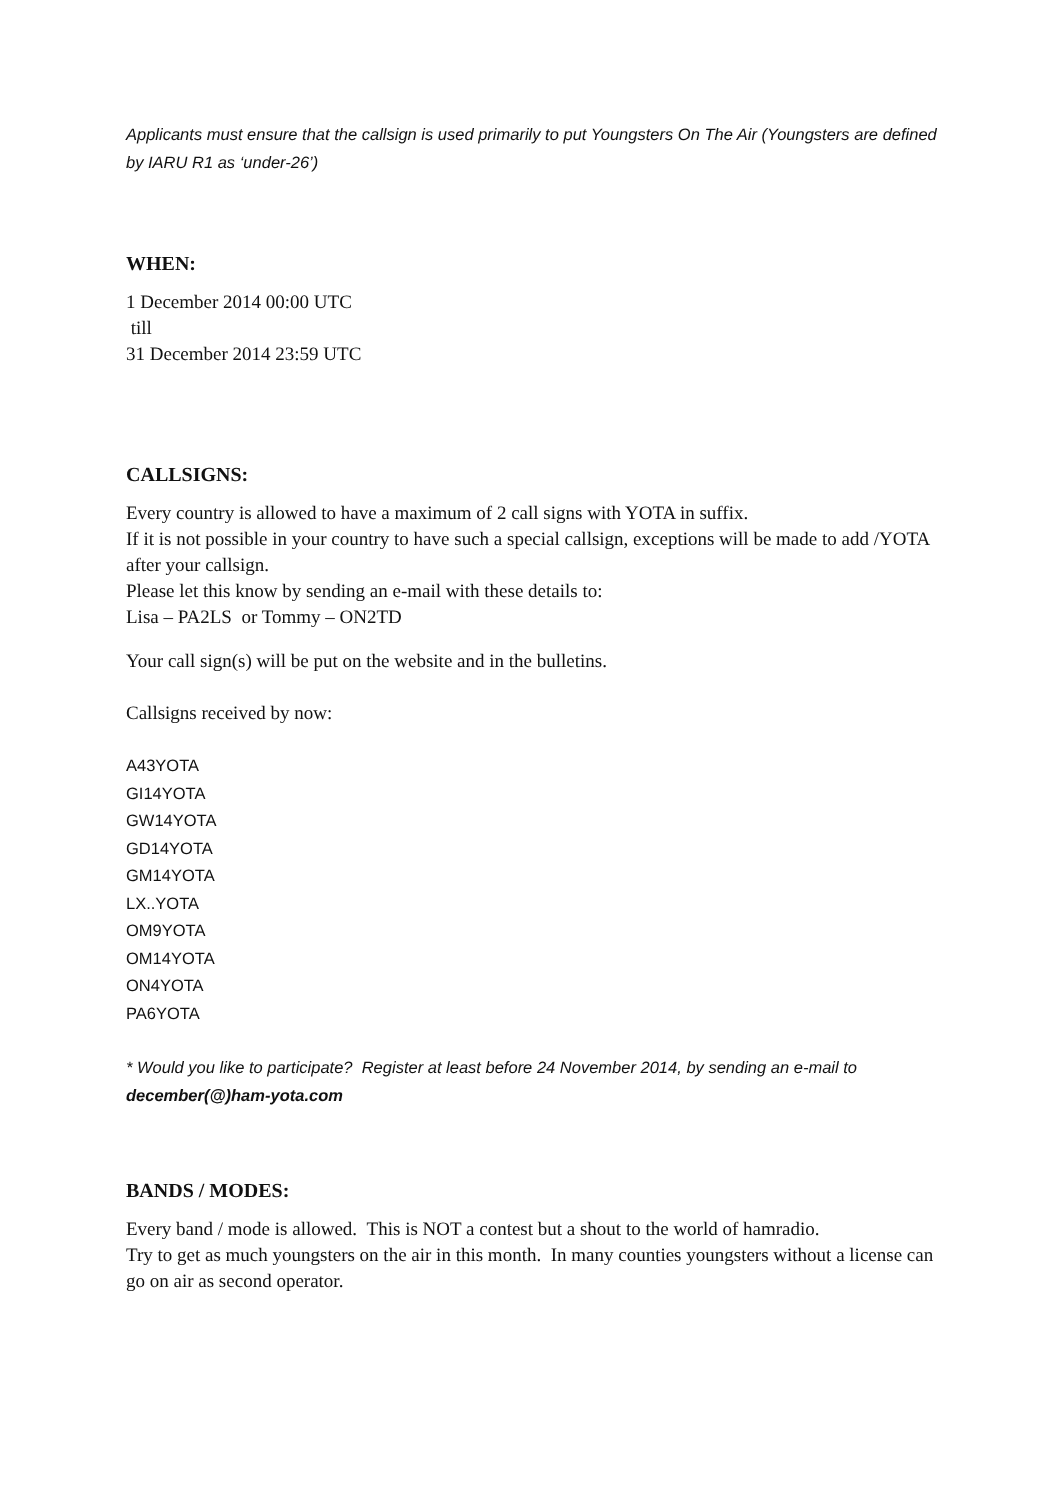Applicants must ensure that the callsign is used primarily to put Youngsters On The Air (Youngsters are defined by IARU R1 as ‘under-26’)
WHEN:
1 December 2014 00:00 UTC
till
31 December 2014 23:59 UTC
CALLSIGNS:
Every country is allowed to have a maximum of 2 call signs with YOTA in suffix.
If it is not possible in your country to have such a special callsign, exceptions will be made to add /YOTA after your callsign.
Please let this know by sending an e-mail with these details to:
Lisa – PA2LS or Tommy – ON2TD
Your call sign(s) will be put on the website and in the bulletins.
Callsigns received by now:
A43YOTA
GI14YOTA
GW14YOTA
GD14YOTA
GM14YOTA
LX..YOTA
OM9YOTA
OM14YOTA
ON4YOTA
PA6YOTA
* Would you like to participate? Register at least before 24 November 2014, by sending an e-mail to december(@)ham-yota.com
BANDS / MODES:
Every band / mode is allowed. This is NOT a contest but a shout to the world of hamradio.
Try to get as much youngsters on the air in this month. In many counties youngsters without a license can go on air as second operator.